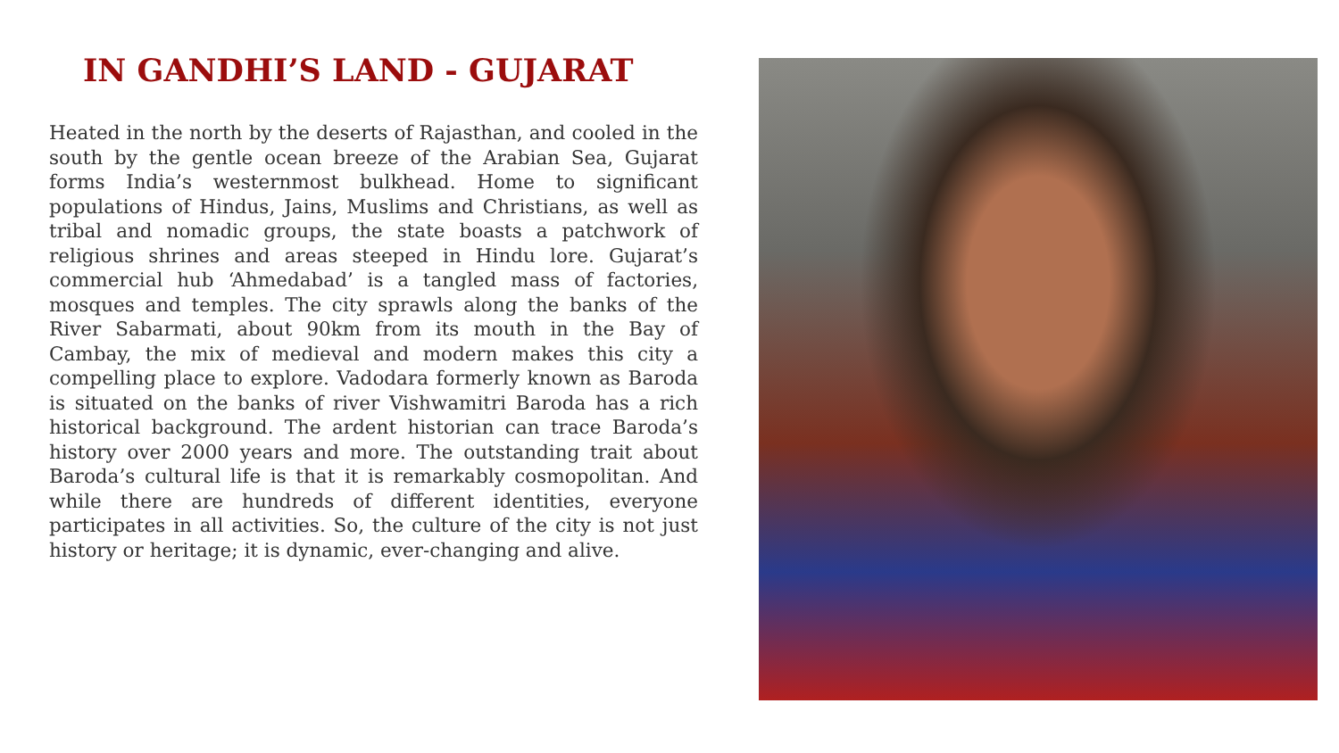IN GANDHI’S LAND - GUJARAT
Heated in the north by the deserts of Rajasthan, and cooled in the south by the gentle ocean breeze of the Arabian Sea, Gujarat forms India’s westernmost bulkhead. Home to significant populations of Hindus, Jains, Muslims and Christians, as well as tribal and nomadic groups, the state boasts a patchwork of religious shrines and areas steeped in Hindu lore. Gujarat’s commercial hub ‘Ahmedabad’ is a tangled mass of factories, mosques and temples. The city sprawls along the banks of the River Sabarmati, about 90km from its mouth in the Bay of Cambay, the mix of medieval and modern makes this city a compelling place to explore. Vadodara formerly known as Baroda is situated on the banks of river Vishwamitri Baroda has a rich historical background. The ardent historian can trace Baroda’s history over 2000 years and more. The outstanding trait about Baroda’s cultural life is that it is remarkably cosmopolitan. And while there are hundreds of different identities, everyone participates in all activities. So, the culture of the city is not just history or heritage; it is dynamic, ever-changing and alive.